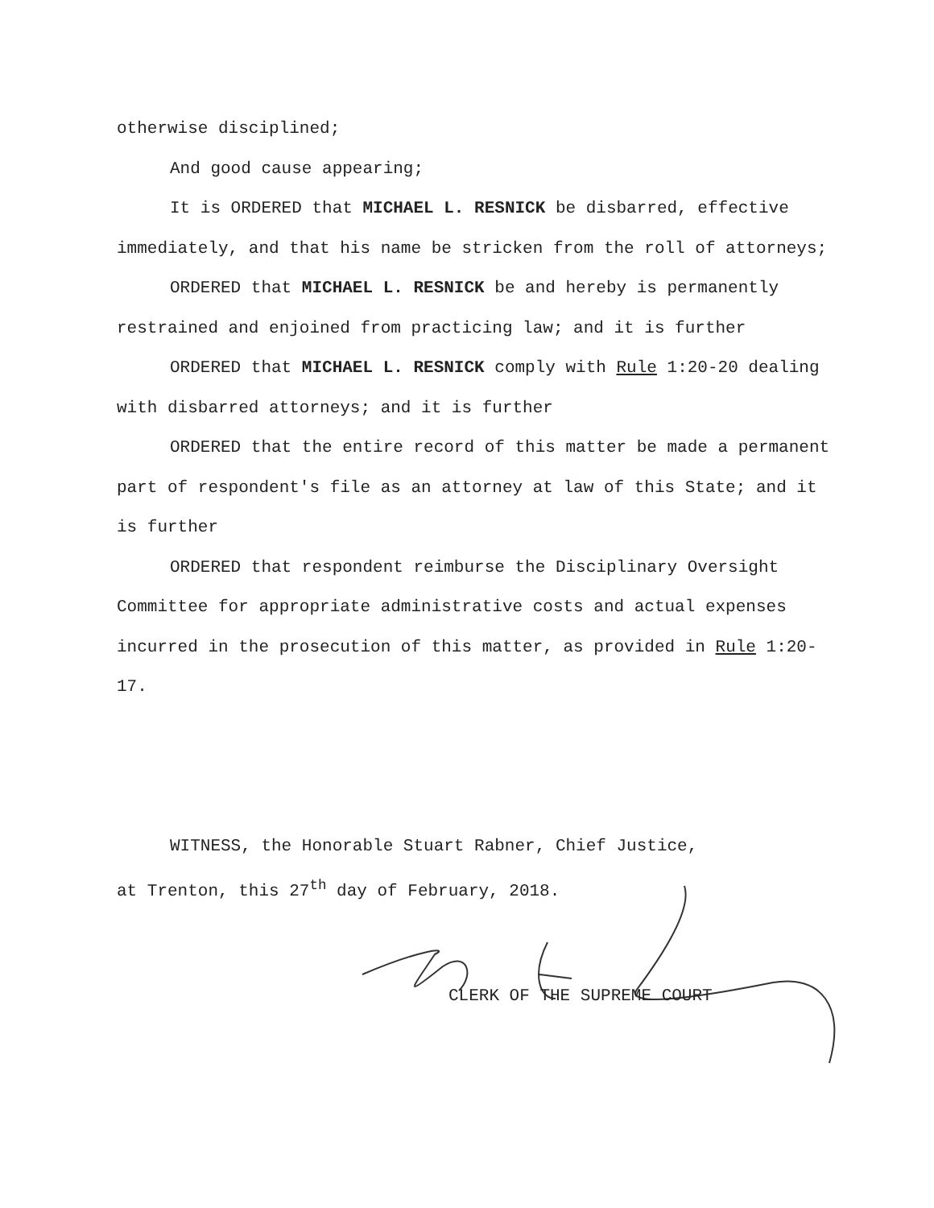otherwise disciplined;
And good cause appearing;
It is ORDERED that MICHAEL L. RESNICK be disbarred, effective immediately, and that his name be stricken from the roll of attorneys;
ORDERED that MICHAEL L. RESNICK be and hereby is permanently restrained and enjoined from practicing law; and it is further
ORDERED that MICHAEL L. RESNICK comply with Rule 1:20-20 dealing with disbarred attorneys; and it is further
ORDERED that the entire record of this matter be made a permanent part of respondent's file as an attorney at law of this State; and it is further
ORDERED that respondent reimburse the Disciplinary Oversight Committee for appropriate administrative costs and actual expenses incurred in the prosecution of this matter, as provided in Rule 1:20-17.
WITNESS, the Honorable Stuart Rabner, Chief Justice,
at Trenton, this 27<sup>th</sup> day of February, 2018.
CLERK OF THE SUPREME COURT